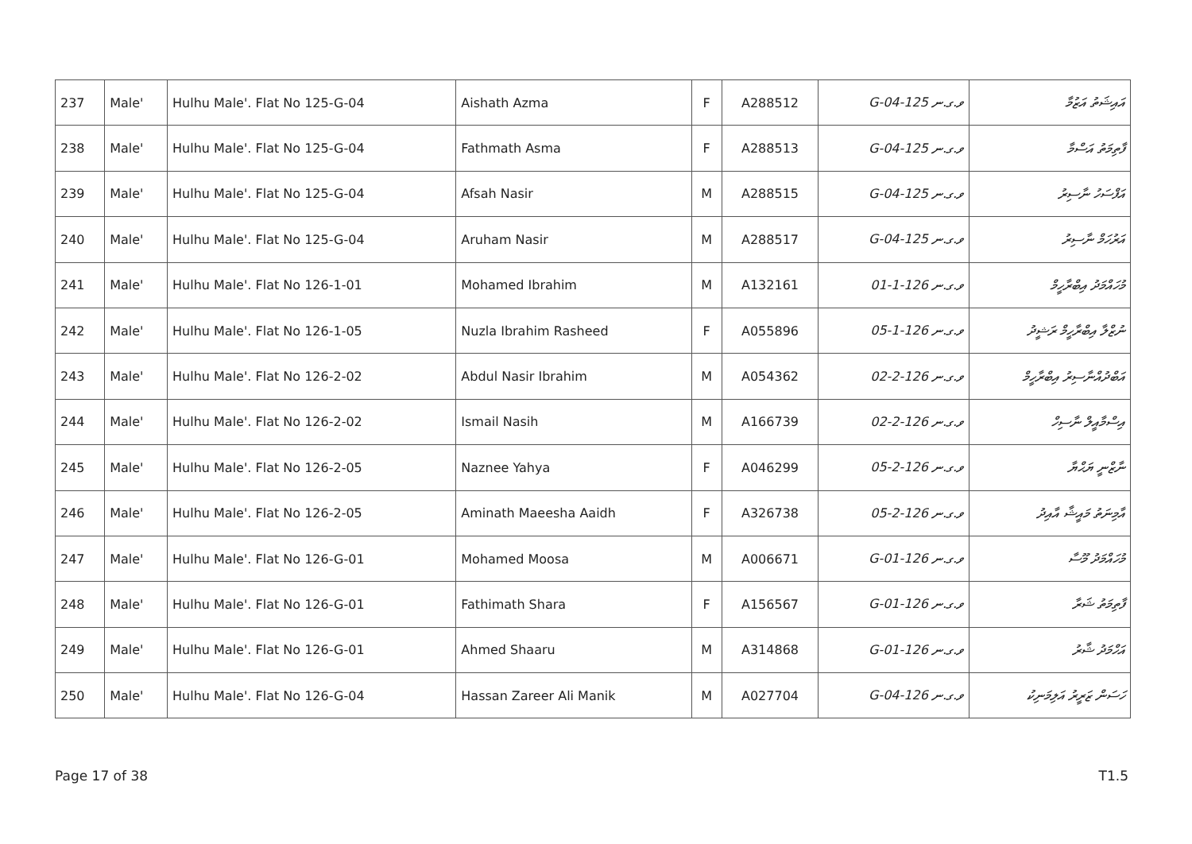| 237 | Male' | Hulhu Male'. Flat No 125-G-04 | Aishath Azma | F | A288512 | ވ.ގ.ނ 125-G-04 | އައިޝަތު އަޒުމާ |
| 238 | Male' | Hulhu Male'. Flat No 125-G-04 | Fathmath Asma | F | A288513 | ވ.ގ.ނ 125-G-04 | ފާތިމަތު އަސްމާ |
| 239 | Male' | Hulhu Male'. Flat No 125-G-04 | Afsah Nasir | M | A288515 | ވ.ގ.ނ 125-G-04 | އަފްސަހު ނާސިރު |
| 240 | Male' | Hulhu Male'. Flat No 125-G-04 | Aruham Nasir | M | A288517 | ވ.ގ.ނ 125-G-04 | އަރުހަމް ނާސިރު |
| 241 | Male' | Hulhu Male'. Flat No 126-1-01 | Mohamed Ibrahim | M | A132161 | ވ.ގ.ނ 126-1-01 | މުހައްމަދު އިބްރާހީމް |
| 242 | Male' | Hulhu Male'. Flat No 126-1-05 | Nuzla Ibrahim Rasheed | F | A055896 | ވ.ގ.ނ 126-1-05 | ނުޒްލާ އިބްރާހީމް ރަޝީދު |
| 243 | Male' | Hulhu Male'. Flat No 126-2-02 | Abdul Nasir Ibrahim | M | A054362 | ވ.ގ.ނ 126-2-02 | އަބްދުއްނާސިރު އިބްރާހީމް |
| 244 | Male' | Hulhu Male'. Flat No 126-2-02 | Ismail Nasih | M | A166739 | ވ.ގ.ނ 126-2-02 | އިސްމާއީލް ނާސިހް |
| 245 | Male' | Hulhu Male'. Flat No 126-2-05 | Naznee Yahya | F | A046299 | ވ.ގ.ނ 126-2-05 | ނާޒްނީ ޔަޙްޔާ |
| 246 | Male' | Hulhu Male'. Flat No 126-2-05 | Aminath Maeesha Aaidh | F | A326738 | ވ.ގ.ނ 126-2-05 | އާމިނަތު މައީޝާ އާއިދު |
| 247 | Male' | Hulhu Male'. Flat No 126-G-01 | Mohamed Moosa | M | A006671 | ވ.ގ.ނ 126-G-01 | މުހައްމަދު މޫސާ |
| 248 | Male' | Hulhu Male'. Flat No 126-G-01 | Fathimath Shara | F | A156567 | ވ.ގ.ނ 126-G-01 | ފާތިމަތު ޝަރާ |
| 249 | Male' | Hulhu Male'. Flat No 126-G-01 | Ahmed Shaaru | M | A314868 | ވ.ގ.ނ 126-G-01 | އަހްމަދު ޝާރު |
| 250 | Male' | Hulhu Male'. Flat No 126-G-04 | Hassan Zareer Ali Manik | M | A027704 | ވ.ގ.ނ 126-G-04 | ހަސަން ޒަރީރު އަލިމަނިކު |
Page 17 of 38 T1.5